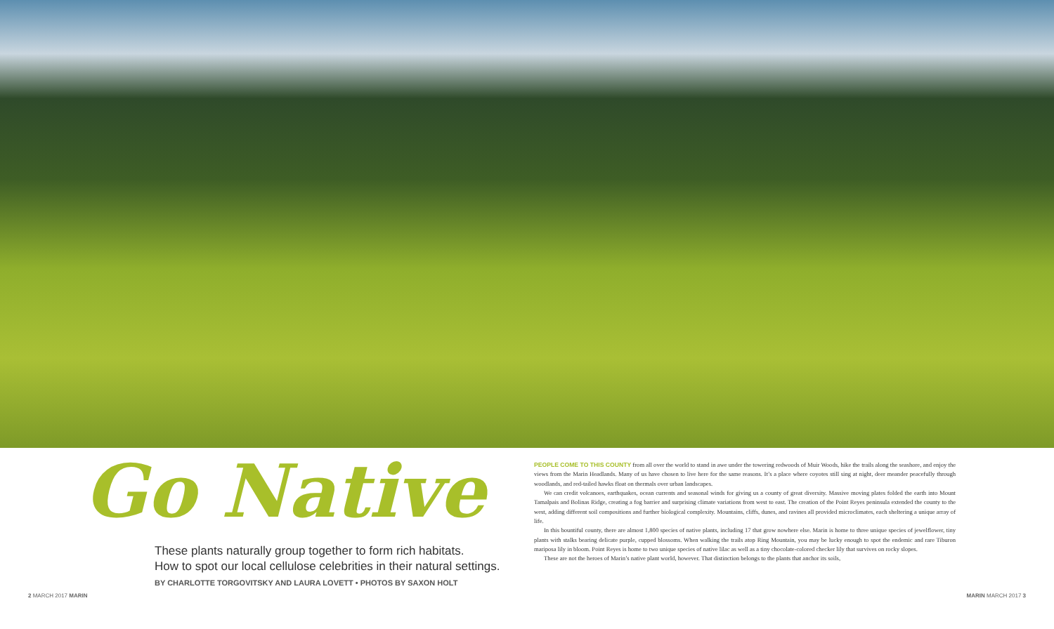Go Native
These plants naturally group together to form rich habitats.
How to spot our local cellulose celebrities in their natural settings.
BY CHARLOTTE TORGOVITSKY AND LAURA LOVETT • PHOTOS BY SAXON HOLT
PEOPLE COME TO THIS COUNTY from all over the world to stand in awe under the towering redwoods of Muir Woods, hike the trails along the seashore, and enjoy the views from the Marin Headlands. Many of us have chosen to live here for the same reasons. It’s a place where coyotes still sing at night, deer meander peacefully through woodlands, and red-tailed hawks float on thermals over urban landscapes.
We can credit volcanoes, earthquakes, ocean currents and seasonal winds for giving us a county of great diversity. Massive moving plates folded the earth into Mount Tamalpais and Bolinas Ridge, creating a fog barrier and surprising climate variations from west to east. The creation of the Point Reyes peninsula extended the county to the west, adding different soil compositions and further biological complexity. Mountains, cliffs, dunes, and ravines all provided microclimates, each sheltering a unique array of life.
In this bountiful county, there are almost 1,800 species of native plants, including 17 that grow nowhere else. Marin is home to three unique species of jewelflower, tiny plants with stalks bearing delicate purple, cupped blossoms. When walking the trails atop Ring Mountain, you may be lucky enough to spot the endemic and rare Tiburon mariposa lily in bloom. Point Reyes is home to two unique species of native lilac as well as a tiny chocolate-colored checker lily that survives on rocky slopes.
These are not the heroes of Marin’s native plant world, however. That distinction belongs to the plants that anchor its soils,
2 MARCH 2017 MARIN MARIN MARCH 2017 3